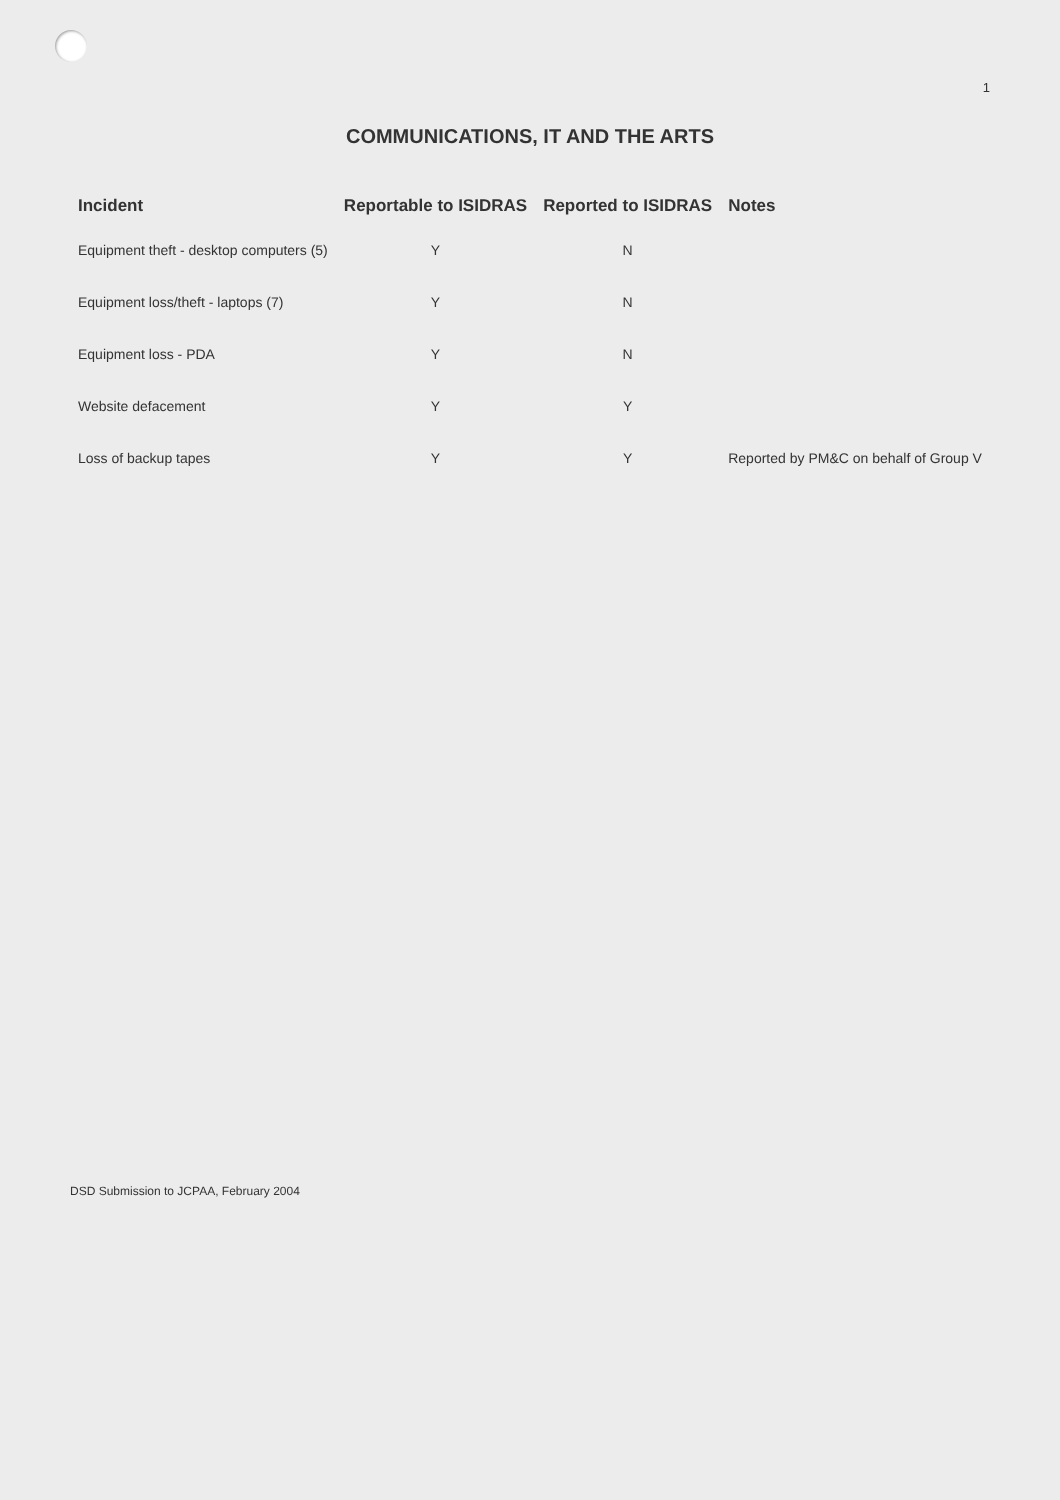1
COMMUNICATIONS, IT AND THE ARTS
| Incident | Reportable to ISIDRAS | Reported to ISIDRAS | Notes |
| --- | --- | --- | --- |
| Equipment theft - desktop computers (5) | Y | N | |
| Equipment loss/theft - laptops (7) | Y | N | |
| Equipment loss - PDA | Y | N | |
| Website defacement | Y | Y | |
| Loss of backup tapes | Y | Y | Reported by PM&C on behalf of Group V |
DSD Submission to JCPAA, February 2004